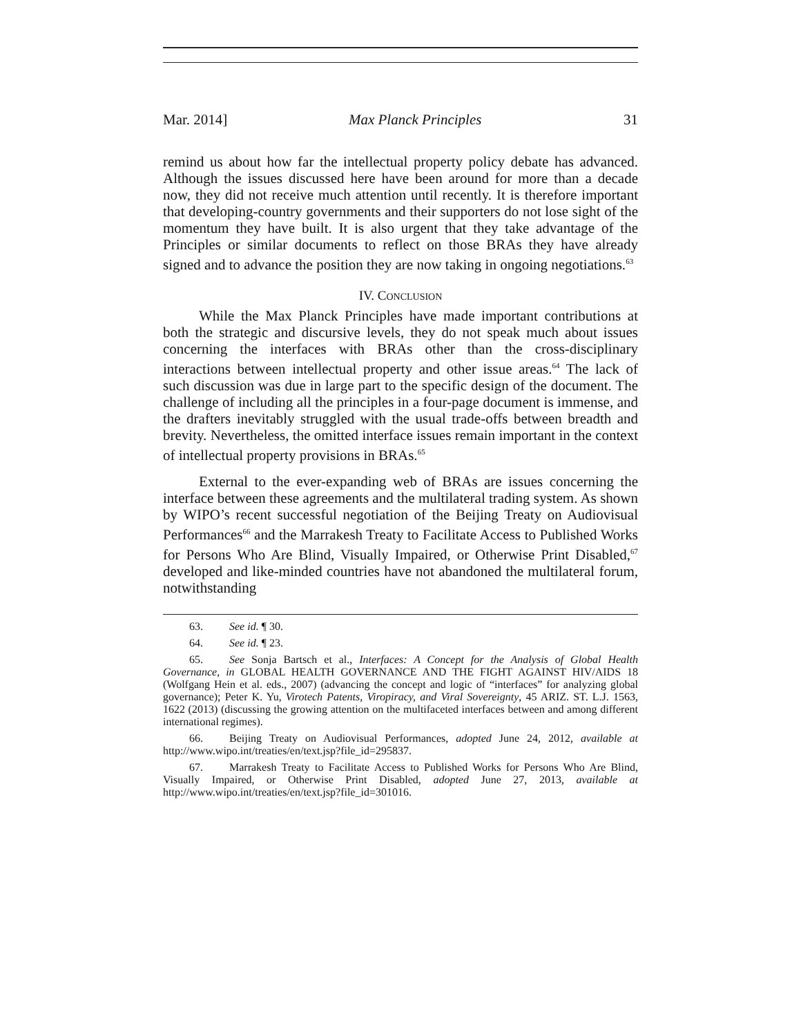Mar. 2014] Max Planck Principles 31
remind us about how far the intellectual property policy debate has advanced. Although the issues discussed here have been around for more than a decade now, they did not receive much attention until recently. It is therefore important that developing-country governments and their supporters do not lose sight of the momentum they have built. It is also urgent that they take advantage of the Principles or similar documents to reflect on those BRAs they have already signed and to advance the position they are now taking in ongoing negotiations.<sup>63</sup>
IV. CONCLUSION
While the Max Planck Principles have made important contributions at both the strategic and discursive levels, they do not speak much about issues concerning the interfaces with BRAs other than the cross-disciplinary interactions between intellectual property and other issue areas.<sup>64</sup> The lack of such discussion was due in large part to the specific design of the document. The challenge of including all the principles in a four-page document is immense, and the drafters inevitably struggled with the usual trade-offs between breadth and brevity. Nevertheless, the omitted interface issues remain important in the context of intellectual property provisions in BRAs.<sup>65</sup>
External to the ever-expanding web of BRAs are issues concerning the interface between these agreements and the multilateral trading system. As shown by WIPO’s recent successful negotiation of the Beijing Treaty on Audiovisual Performances<sup>66</sup> and the Marrakesh Treaty to Facilitate Access to Published Works for Persons Who Are Blind, Visually Impaired, or Otherwise Print Disabled,<sup>67</sup> developed and like-minded countries have not abandoned the multilateral forum, notwithstanding
63. See id. ¶ 30.
64. See id. ¶ 23.
65. See Sonja Bartsch et al., Interfaces: A Concept for the Analysis of Global Health Governance, in GLOBAL HEALTH GOVERNANCE AND THE FIGHT AGAINST HIV/AIDS 18 (Wolfgang Hein et al. eds., 2007) (advancing the concept and logic of “interfaces” for analyzing global governance); Peter K. Yu, Virotech Patents, Viropiracy, and Viral Sovereignty, 45 ARIZ. ST. L.J. 1563, 1622 (2013) (discussing the growing attention on the multifaceted interfaces between and among different international regimes).
66. Beijing Treaty on Audiovisual Performances, adopted June 24, 2012, available at http://www.wipo.int/treaties/en/text.jsp?file_id=295837.
67. Marrakesh Treaty to Facilitate Access to Published Works for Persons Who Are Blind, Visually Impaired, or Otherwise Print Disabled, adopted June 27, 2013, available at http://www.wipo.int/treaties/en/text.jsp?file_id=301016.